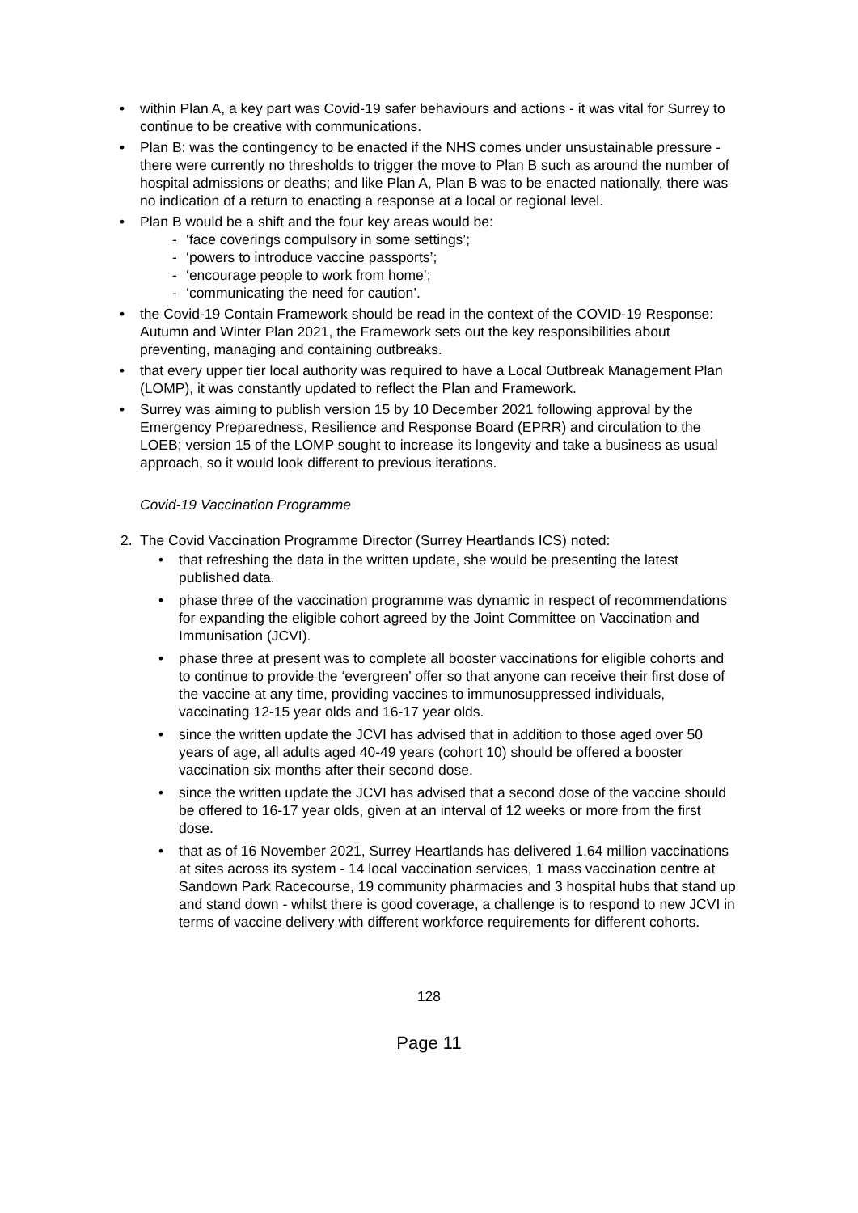• within Plan A, a key part was Covid-19 safer behaviours and actions - it was vital for Surrey to continue to be creative with communications.
• Plan B: was the contingency to be enacted if the NHS comes under unsustainable pressure - there were currently no thresholds to trigger the move to Plan B such as around the number of hospital admissions or deaths; and like Plan A, Plan B was to be enacted nationally, there was no indication of a return to enacting a response at a local or regional level.
• Plan B would be a shift and the four key areas would be:
- ‘face coverings compulsory in some settings’;
- ‘powers to introduce vaccine passports’;
- ‘encourage people to work from home’;
- ‘communicating the need for caution’.
• the Covid-19 Contain Framework should be read in the context of the COVID-19 Response: Autumn and Winter Plan 2021, the Framework sets out the key responsibilities about preventing, managing and containing outbreaks.
• that every upper tier local authority was required to have a Local Outbreak Management Plan (LOMP), it was constantly updated to reflect the Plan and Framework.
• Surrey was aiming to publish version 15 by 10 December 2021 following approval by the Emergency Preparedness, Resilience and Response Board (EPRR) and circulation to the LOEB; version 15 of the LOMP sought to increase its longevity and take a business as usual approach, so it would look different to previous iterations.
Covid-19 Vaccination Programme
2. The Covid Vaccination Programme Director (Surrey Heartlands ICS) noted:
• that refreshing the data in the written update, she would be presenting the latest published data.
• phase three of the vaccination programme was dynamic in respect of recommendations for expanding the eligible cohort agreed by the Joint Committee on Vaccination and Immunisation (JCVI).
• phase three at present was to complete all booster vaccinations for eligible cohorts and to continue to provide the ‘evergreen’ offer so that anyone can receive their first dose of the vaccine at any time, providing vaccines to immunosuppressed individuals, vaccinating 12-15 year olds and 16-17 year olds.
• since the written update the JCVI has advised that in addition to those aged over 50 years of age, all adults aged 40-49 years (cohort 10) should be offered a booster vaccination six months after their second dose.
• since the written update the JCVI has advised that a second dose of the vaccine should be offered to 16-17 year olds, given at an interval of 12 weeks or more from the first dose.
• that as of 16 November 2021, Surrey Heartlands has delivered 1.64 million vaccinations at sites across its system - 14 local vaccination services, 1 mass vaccination centre at Sandown Park Racecourse, 19 community pharmacies and 3 hospital hubs that stand up and stand down - whilst there is good coverage, a challenge is to respond to new JCVI in terms of vaccine delivery with different workforce requirements for different cohorts.
128
Page 11